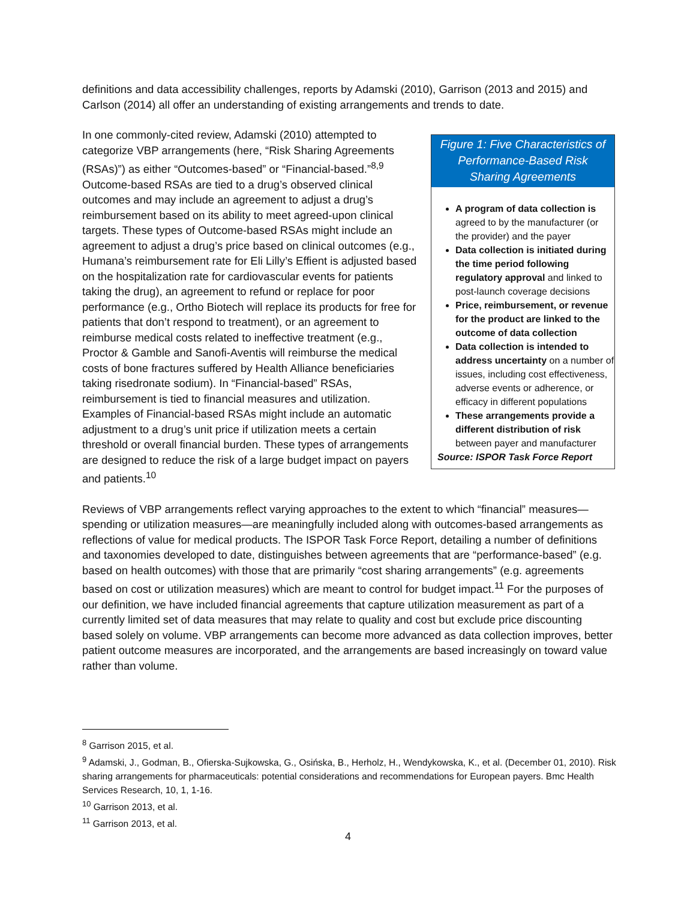definitions and data accessibility challenges, reports by Adamski (2010), Garrison (2013 and 2015) and Carlson (2014) all offer an understanding of existing arrangements and trends to date.
Figure 1: Five Characteristics of Performance-Based Risk Sharing Agreements
A program of data collection is agreed to by the manufacturer (or the provider) and the payer
Data collection is initiated during the time period following regulatory approval and linked to post-launch coverage decisions
Price, reimbursement, or revenue for the product are linked to the outcome of data collection
Data collection is intended to address uncertainty on a number of issues, including cost effectiveness, adverse events or adherence, or efficacy in different populations
These arrangements provide a different distribution of risk between payer and manufacturer
Source: ISPOR Task Force Report
In one commonly-cited review, Adamski (2010) attempted to categorize VBP arrangements (here, “Risk Sharing Agreements (RSAs)”) as either “Outcomes-based” or “Financial-based.”<sup>8,9</sup> Outcome-based RSAs are tied to a drug’s observed clinical outcomes and may include an agreement to adjust a drug’s reimbursement based on its ability to meet agreed-upon clinical targets. These types of Outcome-based RSAs might include an agreement to adjust a drug’s price based on clinical outcomes (e.g., Humana’s reimbursement rate for Eli Lilly’s Effient is adjusted based on the hospitalization rate for cardiovascular events for patients taking the drug), an agreement to refund or replace for poor performance (e.g., Ortho Biotech will replace its products for free for patients that don’t respond to treatment), or an agreement to reimburse medical costs related to ineffective treatment (e.g., Proctor & Gamble and Sanofi-Aventis will reimburse the medical costs of bone fractures suffered by Health Alliance beneficiaries taking risedronate sodium). In “Financial-based” RSAs, reimbursement is tied to financial measures and utilization. Examples of Financial-based RSAs might include an automatic adjustment to a drug’s unit price if utilization meets a certain threshold or overall financial burden. These types of arrangements are designed to reduce the risk of a large budget impact on payers and patients.<sup>10</sup>
Reviews of VBP arrangements reflect varying approaches to the extent to which “financial” measures—spending or utilization measures—are meaningfully included along with outcomes-based arrangements as reflections of value for medical products. The ISPOR Task Force Report, detailing a number of definitions and taxonomies developed to date, distinguishes between agreements that are “performance-based” (e.g. based on health outcomes) with those that are primarily “cost sharing arrangements” (e.g. agreements based on cost or utilization measures) which are meant to control for budget impact.<sup>11</sup> For the purposes of our definition, we have included financial agreements that capture utilization measurement as part of a currently limited set of data measures that may relate to quality and cost but exclude price discounting based solely on volume. VBP arrangements can become more advanced as data collection improves, better patient outcome measures are incorporated, and the arrangements are based increasingly on toward value rather than volume.
<sup>8</sup> Garrison 2015, et al.
<sup>9</sup> Adamski, J., Godman, B., Ofierska-Sujkowska, G., Osińska, B., Herholz, H., Wendykowska, K., et al. (December 01, 2010). Risk sharing arrangements for pharmaceuticals: potential considerations and recommendations for European payers. Bmc Health Services Research, 10, 1, 1-16.
<sup>10</sup> Garrison 2013, et al.
<sup>11</sup> Garrison 2013, et al.
4